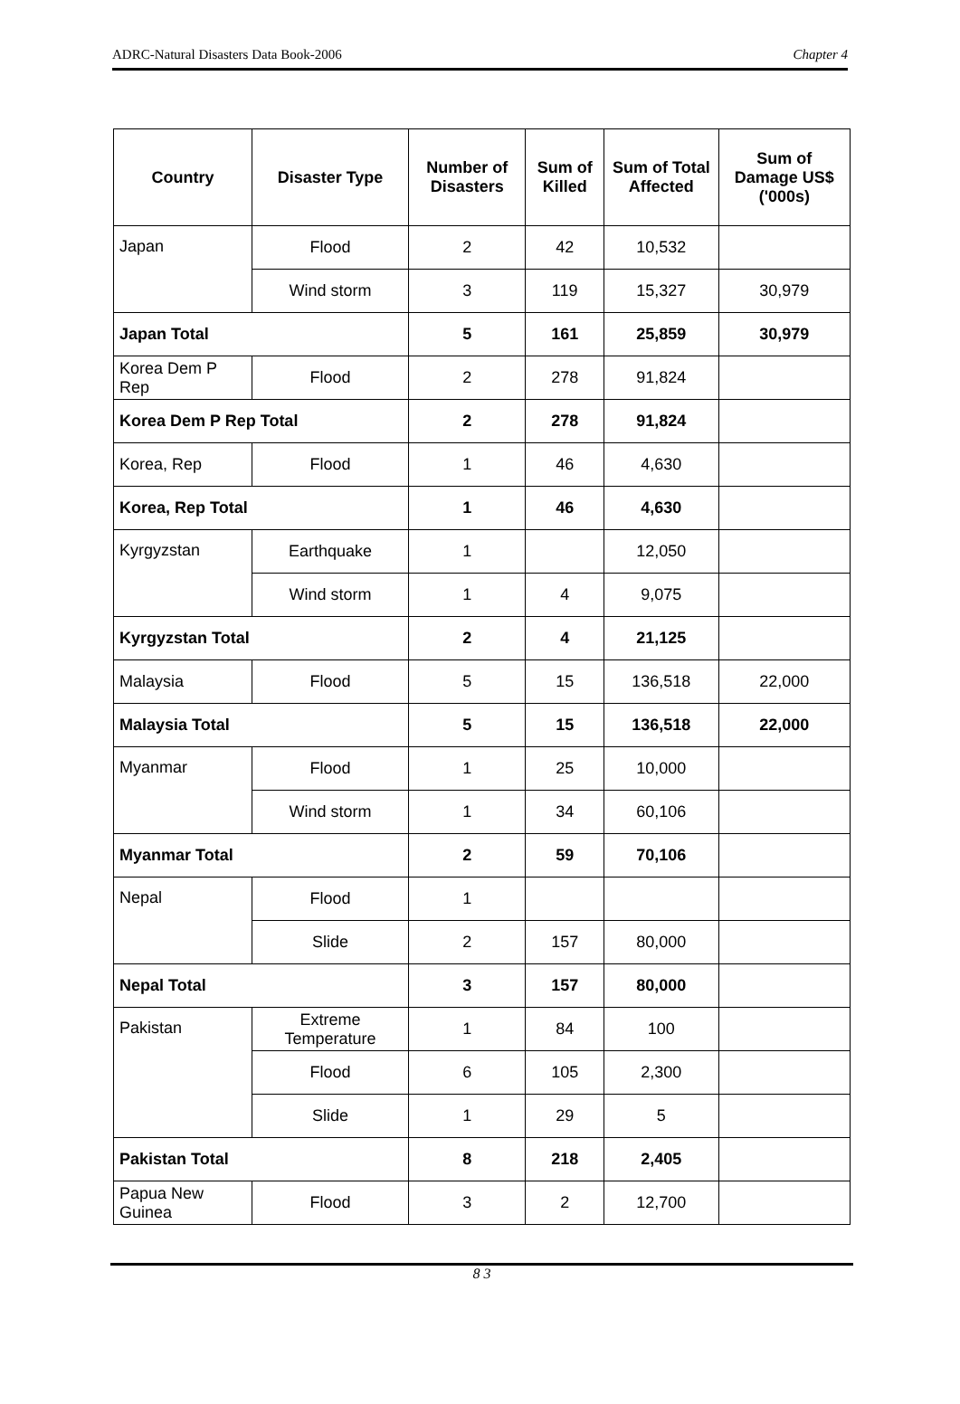ADRC-Natural Disasters Data Book-2006 Chapter 4
| Country | Disaster Type | Number of Disasters | Sum of Killed | Sum of Total Affected | Sum of Damage US$ ('000s) |
| --- | --- | --- | --- | --- | --- |
| Japan | Flood | 2 | 42 | 10,532 | |
| | Wind storm | 3 | 119 | 15,327 | 30,979 |
| Japan Total | | 5 | 161 | 25,859 | 30,979 |
| Korea Dem P Rep | Flood | 2 | 278 | 91,824 | |
| Korea Dem P Rep Total | | 2 | 278 | 91,824 | |
| Korea, Rep | Flood | 1 | 46 | 4,630 | |
| Korea, Rep Total | | 1 | 46 | 4,630 | |
| Kyrgyzstan | Earthquake | 1 | | 12,050 | |
| | Wind storm | 1 | 4 | 9,075 | |
| Kyrgyzstan Total | | 2 | 4 | 21,125 | |
| Malaysia | Flood | 5 | 15 | 136,518 | 22,000 |
| Malaysia Total | | 5 | 15 | 136,518 | 22,000 |
| Myanmar | Flood | 1 | 25 | 10,000 | |
| | Wind storm | 1 | 34 | 60,106 | |
| Myanmar Total | | 2 | 59 | 70,106 | |
| Nepal | Flood | 1 | | | |
| | Slide | 2 | 157 | 80,000 | |
| Nepal Total | | 3 | 157 | 80,000 | |
| Pakistan | Extreme Temperature | 1 | 84 | 100 | |
| | Flood | 6 | 105 | 2,300 | |
| | Slide | 1 | 29 | 5 | |
| Pakistan Total | | 8 | 218 | 2,405 | |
| Papua New Guinea | Flood | 3 | 2 | 12,700 | |
8 3